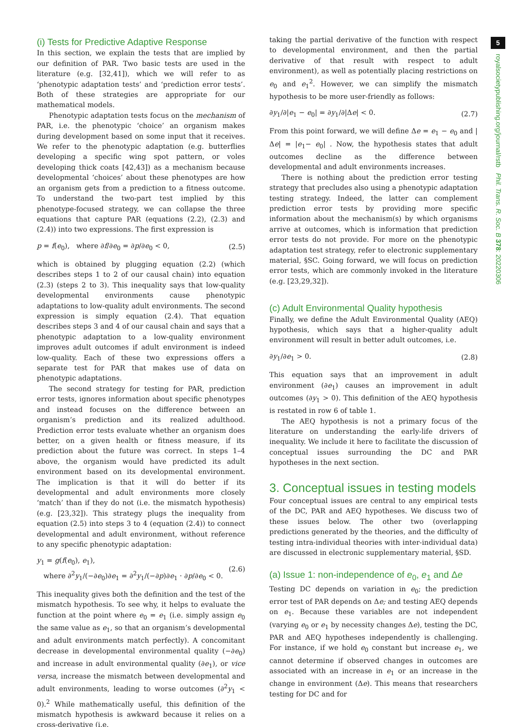5
royalsocietypublishing.org/journal/rstb Phil. Trans. R. Soc. B 378: 20220306
(i) Tests for Predictive Adaptive Response
In this section, we explain the tests that are implied by our definition of PAR. Two basic tests are used in the literature (e.g. [32,41]), which we will refer to as ‘phenotypic adaptation tests’ and ‘prediction error tests’. Both of these strategies are appropriate for our mathematical models.
Phenotypic adaptation tests focus on the mechanism of PAR, i.e. the phenotypic ‘choice’ an organism makes during development based on some input that it receives. We refer to the phenotypic adaptation (e.g. butterflies developing a specific wing spot pattern, or voles developing thick coats [42,43]) as a mechanism because developmental ‘choices’ about these phenotypes are how an organism gets from a prediction to a fitness outcome. To understand the two-part test implied by this phenotype-focused strategy, we can collapse the three equations that capture PAR (equations (2.2), (2.3) and (2.4)) into two expressions. The first expression is
p = f(e<sub>0</sub>), where ∂f/∂e<sub>0</sub> = ∂p/∂e<sub>0</sub> < 0, (2.5)
which is obtained by plugging equation (2.2) (which describes steps 1 to 2 of our causal chain) into equation (2.3) (steps 2 to 3). This inequality says that low-quality developmental environments cause phenotypic adaptations to low-quality adult environments. The second expression is simply equation (2.4). That equation describes steps 3 and 4 of our causal chain and says that a phenotypic adaptation to a low-quality environment improves adult outcomes if adult environment is indeed low-quality. Each of these two expressions offers a separate test for PAR that makes use of data on phenotypic adaptations.
The second strategy for testing for PAR, prediction error tests, ignores information about specific phenotypes and instead focuses on the difference between an organism’s prediction and its realized adulthood. Prediction error tests evaluate whether an organism does better, on a given health or fitness measure, if its prediction about the future was correct. In steps 1–4 above, the organism would have predicted its adult environment based on its developmental environment. The implication is that it will do better if its developmental and adult environments more closely ‘match’ than if they do not (i.e. the mismatch hypothesis) (e.g. [23,32]). This strategy plugs the inequality from equation (2.5) into steps 3 to 4 (equation (2.4)) to connect developmental and adult environment, without reference to any specific phenotypic adaptation:
y<sub>1</sub> = g(f(e<sub>0</sub>), e<sub>1</sub>),
where ∂<sup>2</sup>y<sub>1</sub>/(−∂e<sub>0</sub>)∂e<sub>1</sub> = ∂<sup>2</sup>y<sub>1</sub>/(−∂p)∂e<sub>1</sub> · ∂p/∂e<sub>0</sub> < 0. (2.6)
This inequality gives both the definition and the test of the mismatch hypothesis. To see why, it helps to evaluate the function at the point where e<sub>0</sub> = e<sub>1</sub> (i.e. simply assign e<sub>0</sub> the same value as e<sub>1</sub>, so that an organism’s developmental and adult environments match perfectly). A concomitant decrease in developmental environmental quality (−∂e<sub>0</sub>) and increase in adult environmental quality (∂e<sub>1</sub>), or vice versa, increase the mismatch between developmental and adult environments, leading to worse outcomes (∂<sup>2</sup>y<sub>1</sub> < 0).<sup>2</sup> While mathematically useful, this definition of the mismatch hypothesis is awkward because it relies on a cross-derivative (i.e.
taking the partial derivative of the function with respect to developmental environment, and then the partial derivative of that result with respect to adult environment), as well as potentially placing restrictions on e<sub>0</sub> and e<sub>1</sub><sup>2</sup>. However, we can simplify the mismatch hypothesis to be more user-friendly as follows:
∂y<sub>1</sub>/∂|e<sub>1</sub> − e<sub>0</sub>| = ∂y<sub>1</sub>/∂|Δe| < 0. (2.7)
From this point forward, we will define Δe = e<sub>1</sub> − e<sub>0</sub> and |Δe| = |e<sub>1</sub>− e<sub>0</sub>| . Now, the hypothesis states that adult outcomes decline as the difference between developmental and adult environments increases.
There is nothing about the prediction error testing strategy that precludes also using a phenotypic adaptation testing strategy. Indeed, the latter can complement prediction error tests by providing more specific information about the mechanism(s) by which organisms arrive at outcomes, which is information that prediction error tests do not provide. For more on the phenotypic adaptation test strategy, refer to electronic supplementary material, §SC. Going forward, we will focus on prediction error tests, which are commonly invoked in the literature (e.g. [23,29,32]).
(c) Adult Environmental Quality hypothesis
Finally, we define the Adult Environmental Quality (AEQ) hypothesis, which says that a higher-quality adult environment will result in better adult outcomes, i.e.
∂y<sub>1</sub>/∂e<sub>1</sub> > 0. (2.8)
This equation says that an improvement in adult environment (∂e<sub>1</sub>) causes an improvement in adult outcomes (∂y<sub>1</sub> > 0). This definition of the AEQ hypothesis is restated in row 6 of table 1.
The AEQ hypothesis is not a primary focus of the literature on understanding the early-life drivers of inequality. We include it here to facilitate the discussion of conceptual issues surrounding the DC and PAR hypotheses in the next section.
3. Conceptual issues in testing models
Four conceptual issues are central to any empirical tests of the DC, PAR and AEQ hypotheses. We discuss two of these issues below. The other two (overlapping predictions generated by the theories, and the difficulty of testing intra-individual theories with inter-individual data) are discussed in electronic supplementary material, §SD.
(a) Issue 1: non-independence of e<sub>0</sub>, e<sub>1</sub> and Δe
Testing DC depends on variation in e<sub>0</sub>; the prediction error test of PAR depends on Δe; and testing AEQ depends on e<sub>1</sub>. Because these variables are not independent (varying e<sub>0</sub> or e<sub>1</sub> by necessity changes Δe), testing the DC, PAR and AEQ hypotheses independently is challenging. For instance, if we hold e<sub>0</sub> constant but increase e<sub>1</sub>, we cannot determine if observed changes in outcomes are associated with an increase in e<sub>1</sub> or an increase in the change in environment (Δe). This means that researchers testing for DC and for